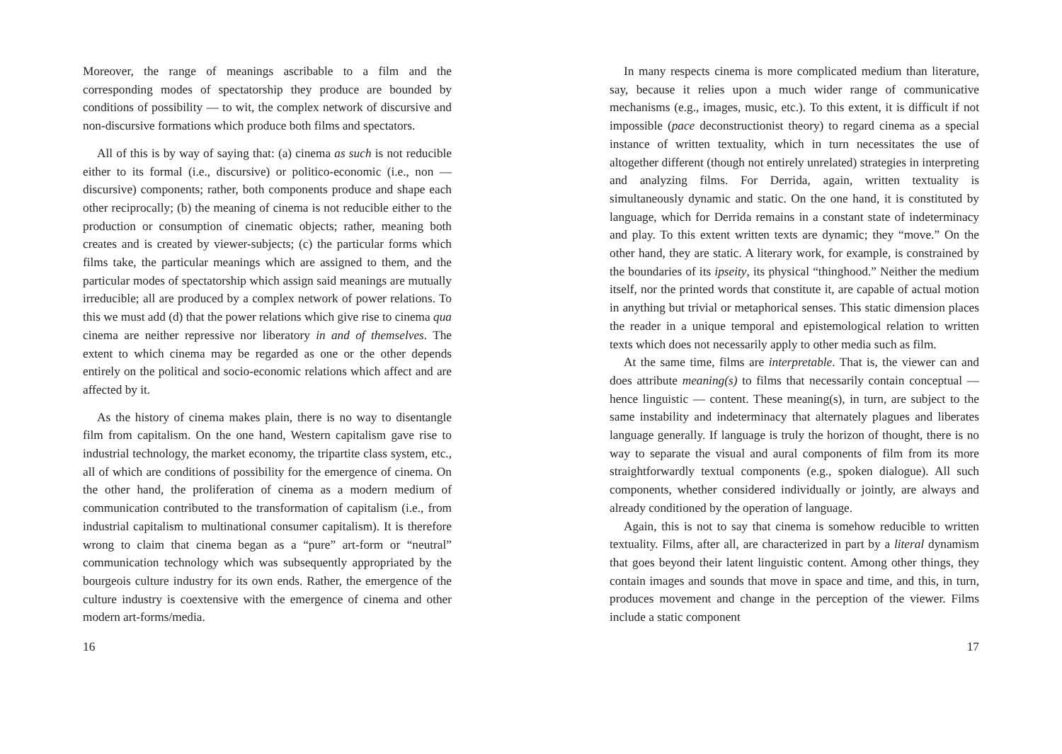Moreover, the range of meanings ascribable to a film and the corresponding modes of spectatorship they produce are bounded by conditions of possibility — to wit, the complex network of discursive and non-discursive formations which produce both films and spectators.
All of this is by way of saying that: (a) cinema as such is not reducible either to its formal (i.e., discursive) or politico-economic (i.e., non — discursive) components; rather, both components produce and shape each other reciprocally; (b) the meaning of cinema is not reducible either to the production or consumption of cinematic objects; rather, meaning both creates and is created by viewer-subjects; (c) the particular forms which films take, the particular meanings which are assigned to them, and the particular modes of spectatorship which assign said meanings are mutually irreducible; all are produced by a complex network of power relations. To this we must add (d) that the power relations which give rise to cinema qua cinema are neither repressive nor liberatory in and of themselves. The extent to which cinema may be regarded as one or the other depends entirely on the political and socio-economic relations which affect and are affected by it.
As the history of cinema makes plain, there is no way to disentangle film from capitalism. On the one hand, Western capitalism gave rise to industrial technology, the market economy, the tripartite class system, etc., all of which are conditions of possibility for the emergence of cinema. On the other hand, the proliferation of cinema as a modern medium of communication contributed to the transformation of capitalism (i.e., from industrial capitalism to multinational consumer capitalism). It is therefore wrong to claim that cinema began as a “pure” art-form or “neutral” communication technology which was subsequently appropriated by the bourgeois culture industry for its own ends. Rather, the emergence of the culture industry is coextensive with the emergence of cinema and other modern art-forms/media.
16
In many respects cinema is more complicated medium than literature, say, because it relies upon a much wider range of communicative mechanisms (e.g., images, music, etc.). To this extent, it is difficult if not impossible (pace deconstructionist theory) to regard cinema as a special instance of written textuality, which in turn necessitates the use of altogether different (though not entirely unrelated) strategies in interpreting and analyzing films. For Derrida, again, written textuality is simultaneously dynamic and static. On the one hand, it is constituted by language, which for Derrida remains in a constant state of indeterminacy and play. To this extent written texts are dynamic; they “move.” On the other hand, they are static. A literary work, for example, is constrained by the boundaries of its ipseity, its physical “thinghood.” Neither the medium itself, nor the printed words that constitute it, are capable of actual motion in anything but trivial or metaphorical senses. This static dimension places the reader in a unique temporal and epistemological relation to written texts which does not necessarily apply to other media such as film.
At the same time, films are interpretable. That is, the viewer can and does attribute meaning(s) to films that necessarily contain conceptual — hence linguistic — content. These meaning(s), in turn, are subject to the same instability and indeterminacy that alternately plagues and liberates language generally. If language is truly the horizon of thought, there is no way to separate the visual and aural components of film from its more straightforwardly textual components (e.g., spoken dialogue). All such components, whether considered individually or jointly, are always and already conditioned by the operation of language.
Again, this is not to say that cinema is somehow reducible to written textuality. Films, after all, are characterized in part by a literal dynamism that goes beyond their latent linguistic content. Among other things, they contain images and sounds that move in space and time, and this, in turn, produces movement and change in the perception of the viewer. Films include a static component
17